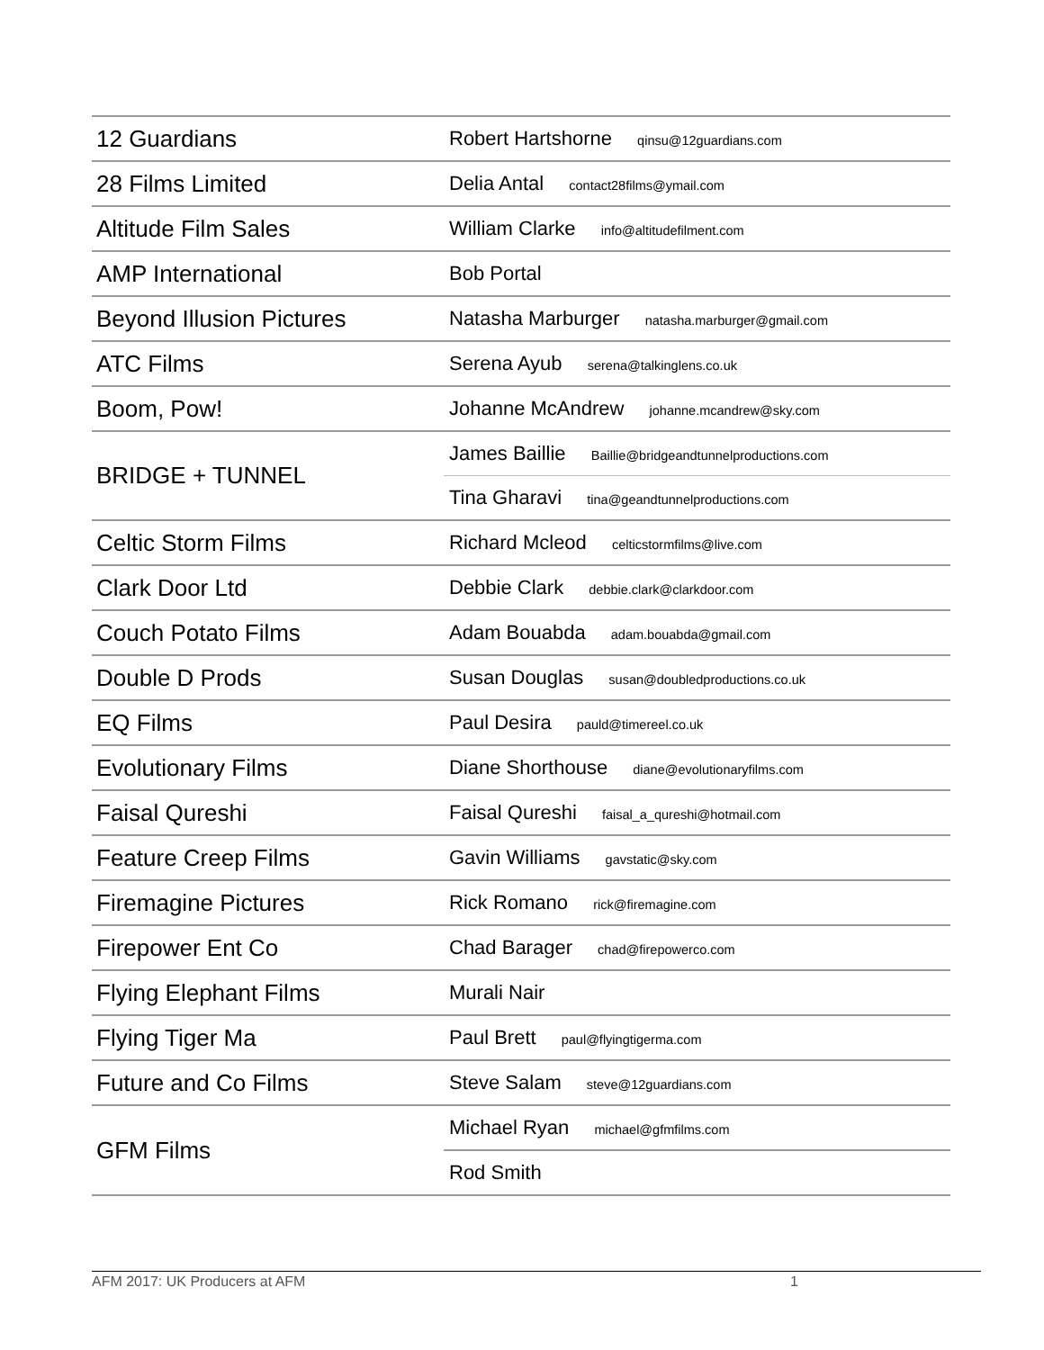| 12 Guardians | Robert Hartshorne qinsu@12guardians.com |
| 28 Films Limited | Delia Antal contact28films@ymail.com |
| Altitude Film Sales | William Clarke info@altitudefilment.com |
| AMP International | Bob Portal |
| Beyond Illusion Pictures | Natasha Marburger natasha.marburger@gmail.com |
| ATC Films | Serena Ayub serena@talkinglens.co.uk |
| Boom, Pow! | Johanne McAndrew johanne.mcandrew@sky.com |
| BRIDGE + TUNNEL | James Baillie Baillie@bridgeandtunnelproductions.com |
| | Tina Gharavi tina@geandtunnelproductions.com |
| Celtic Storm Films | Richard Mcleod celticstormfilms@live.com |
| Clark Door Ltd | Debbie Clark debbie.clark@clarkdoor.com |
| Couch Potato Films | Adam Bouabda adam.bouabda@gmail.com |
| Double D Prods | Susan Douglas susan@doubledproductions.co.uk |
| EQ Films | Paul Desira pauld@timereel.co.uk |
| Evolutionary Films | Diane Shorthouse diane@evolutionaryfilms.com |
| Faisal Qureshi | Faisal Qureshi faisal_a_qureshi@hotmail.com |
| Feature Creep Films | Gavin Williams gavstatic@sky.com |
| Firemagine Pictures | Rick Romano rick@firemagine.com |
| Firepower Ent Co | Chad Barager chad@firepowerco.com |
| Flying Elephant Films | Murali Nair |
| Flying Tiger Ma | Paul Brett paul@flyingtigerma.com |
| Future and Co Films | Steve Salam steve@12guardians.com |
| GFM Films | Michael Ryan michael@gfmfilms.com |
| | Rod Smith |
AFM 2017: UK Producers at AFM 1